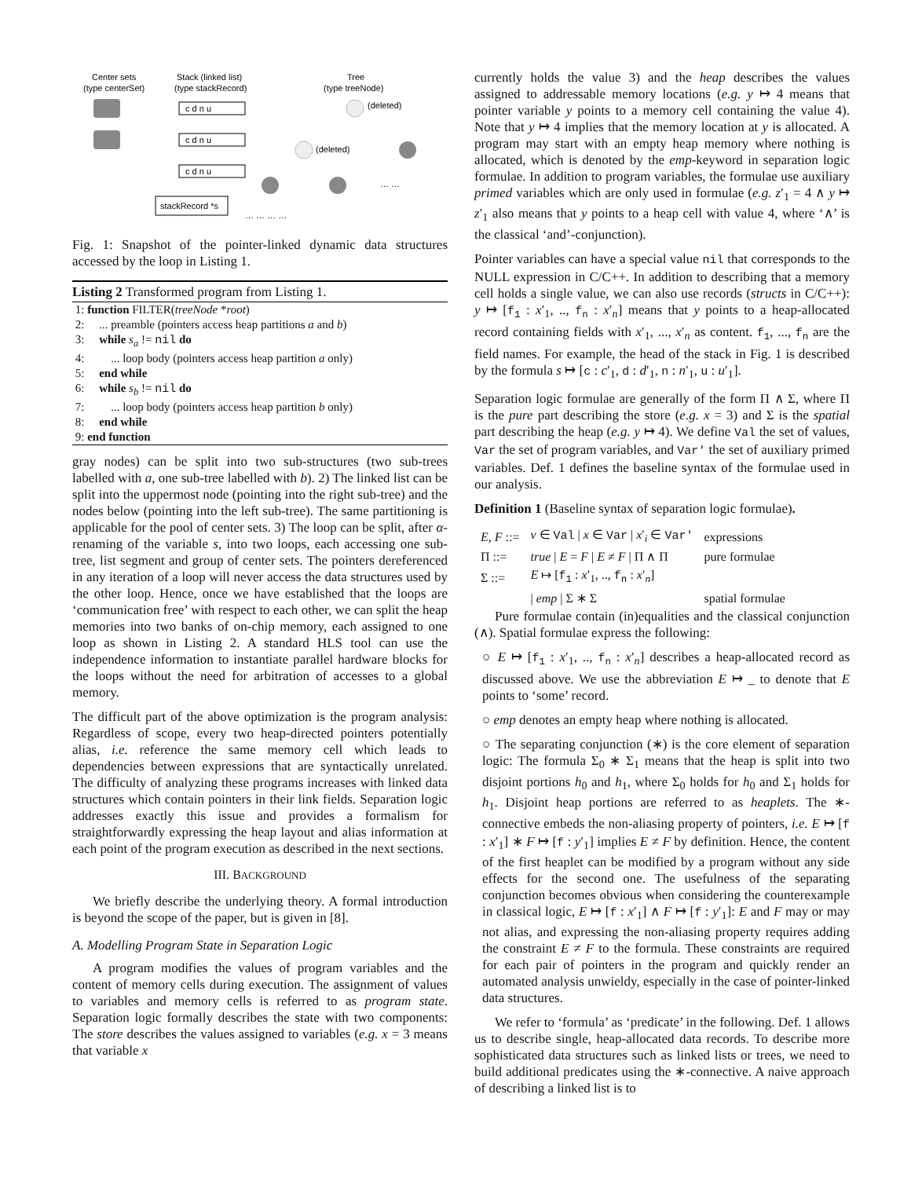Center sets
(type centerSet)
Stack (linked list)
(type stackRecord)
Tree
(type treeNode)
c d n u
c d n u
c d n u
stackRecord *s
(deleted)
(deleted)
… … … …
… …
Fig. 1: Snapshot of the pointer-linked dynamic data structures accessed by the loop in Listing 1.
Listing 2 Transformed program from Listing 1.
1: function FILTER(treeNode *root)
2: ... preamble (pointers access heap partitions a and b)
3: while s<sub>a</sub> != nil do
4: ... loop body (pointers access heap partition a only)
5: end while
6: while s<sub>b</sub> != nil do
7: ... loop body (pointers access heap partition b only)
8: end while
9: end function
gray nodes) can be split into two sub-structures (two sub-trees labelled with a, one sub-tree labelled with b). 2) The linked list can be split into the uppermost node (pointing into the right sub-tree) and the nodes below (pointing into the left sub-tree). The same partitioning is applicable for the pool of center sets. 3) The loop can be split, after α-renaming of the variable s, into two loops, each accessing one sub-tree, list segment and group of center sets. The pointers dereferenced in any iteration of a loop will never access the data structures used by the other loop. Hence, once we have established that the loops are ‘communication free’ with respect to each other, we can split the heap memories into two banks of on-chip memory, each assigned to one loop as shown in Listing 2. A standard HLS tool can use the independence information to instantiate parallel hardware blocks for the loops without the need for arbitration of accesses to a global memory.
The difficult part of the above optimization is the program analysis: Regardless of scope, every two heap-directed pointers potentially alias, i.e. reference the same memory cell which leads to dependencies between expressions that are syntactically unrelated. The difficulty of analyzing these programs increases with linked data structures which contain pointers in their link fields. Separation logic addresses exactly this issue and provides a formalism for straightforwardly expressing the heap layout and alias information at each point of the program execution as described in the next sections.
III. BACKGROUND
We briefly describe the underlying theory. A formal introduction is beyond the scope of the paper, but is given in [8].
A. Modelling Program State in Separation Logic
A program modifies the values of program variables and the content of memory cells during execution. The assignment of values to variables and memory cells is referred to as program state. Separation logic formally describes the state with two components: The store describes the values assigned to variables (e.g. x = 3 means that variable x
currently holds the value 3) and the heap describes the values assigned to addressable memory locations (e.g. y ↦ 4 means that pointer variable y points to a memory cell containing the value 4). Note that y ↦ 4 implies that the memory location at y is allocated. A program may start with an empty heap memory where nothing is allocated, which is denoted by the emp-keyword in separation logic formulae. In addition to program variables, the formulae use auxiliary primed variables which are only used in formulae (e.g. z′<sub>1</sub> = 4 ∧ y ↦ z′<sub>1</sub> also means that y points to a heap cell with value 4, where ‘∧’ is the classical ‘and’-conjunction).
Pointer variables can have a special value nil that corresponds to the NULL expression in C/C++. In addition to describing that a memory cell holds a single value, we can also use records (structs in C/C++): y ↦ [f<sub>1</sub> : x′<sub>1</sub>, .., f<sub>n</sub> : x′<sub>n</sub>] means that y points to a heap-allocated record containing fields with x′<sub>1</sub>, ..., x′<sub>n</sub> as content. f<sub>1</sub>, ..., f<sub>n</sub> are the field names. For example, the head of the stack in Fig. 1 is described by the formula s ↦ [c : c′<sub>1</sub>, d : d′<sub>1</sub>, n : n′<sub>1</sub>, u : u′<sub>1</sub>].
Separation logic formulae are generally of the form Π ∧ Σ, where Π is the pure part describing the store (e.g. x = 3) and Σ is the spatial part describing the heap (e.g. y ↦ 4). We define Val the set of values, Var the set of program variables, and Var′ the set of auxiliary primed variables. Def. 1 defines the baseline syntax of the formulae used in our analysis.
Definition 1 (Baseline syntax of separation logic formulae).
| E, F ::= | v ∈ Val / x ∈ Var / x ′<sub>i</sub> ∈ Var′ | expressions |
| Π ::= | true / E = F / E ≠ F / Π ∧ Π | pure formulae |
| Σ ::= | E ↦ [ f<sub>1</sub> : x ′<sub>1</sub>, .., f<sub>n</sub> : x ′<sub>n</sub>] | |
| | / emp / Σ ∗ Σ | spatial formulae |
Pure formulae contain (in)equalities and the classical conjunction (∧). Spatial formulae express the following:
○ E ↦ [f<sub>1</sub> : x′<sub>1</sub>, .., f<sub>n</sub> : x′<sub>n</sub>] describes a heap-allocated record as discussed above. We use the abbreviation E ↦ _ to denote that E points to ‘some’ record.
○ emp denotes an empty heap where nothing is allocated.
○ The separating conjunction (∗) is the core element of separation logic: The formula Σ<sub>0</sub> ∗ Σ<sub>1</sub> means that the heap is split into two disjoint portions h<sub>0</sub> and h<sub>1</sub>, where Σ<sub>0</sub> holds for h<sub>0</sub> and Σ<sub>1</sub> holds for h<sub>1</sub>. Disjoint heap portions are referred to as heaplets. The ∗-connective embeds the non-aliasing property of pointers, i.e. E ↦ [f : x′<sub>1</sub>] ∗ F ↦ [f : y′<sub>1</sub>] implies E ≠ F by definition. Hence, the content of the first heaplet can be modified by a program without any side effects for the second one. The usefulness of the separating conjunction becomes obvious when considering the counterexample in classical logic, E ↦ [f : x′<sub>1</sub>] ∧ F ↦ [f : y′<sub>1</sub>]: E and F may or may not alias, and expressing the non-aliasing property requires adding the constraint E ≠ F to the formula. These constraints are required for each pair of pointers in the program and quickly render an automated analysis unwieldy, especially in the case of pointer-linked data structures.
We refer to ‘formula’ as ‘predicate’ in the following. Def. 1 allows us to describe single, heap-allocated data records. To describe more sophisticated data structures such as linked lists or trees, we need to build additional predicates using the ∗-connective. A naive approach of describing a linked list is to